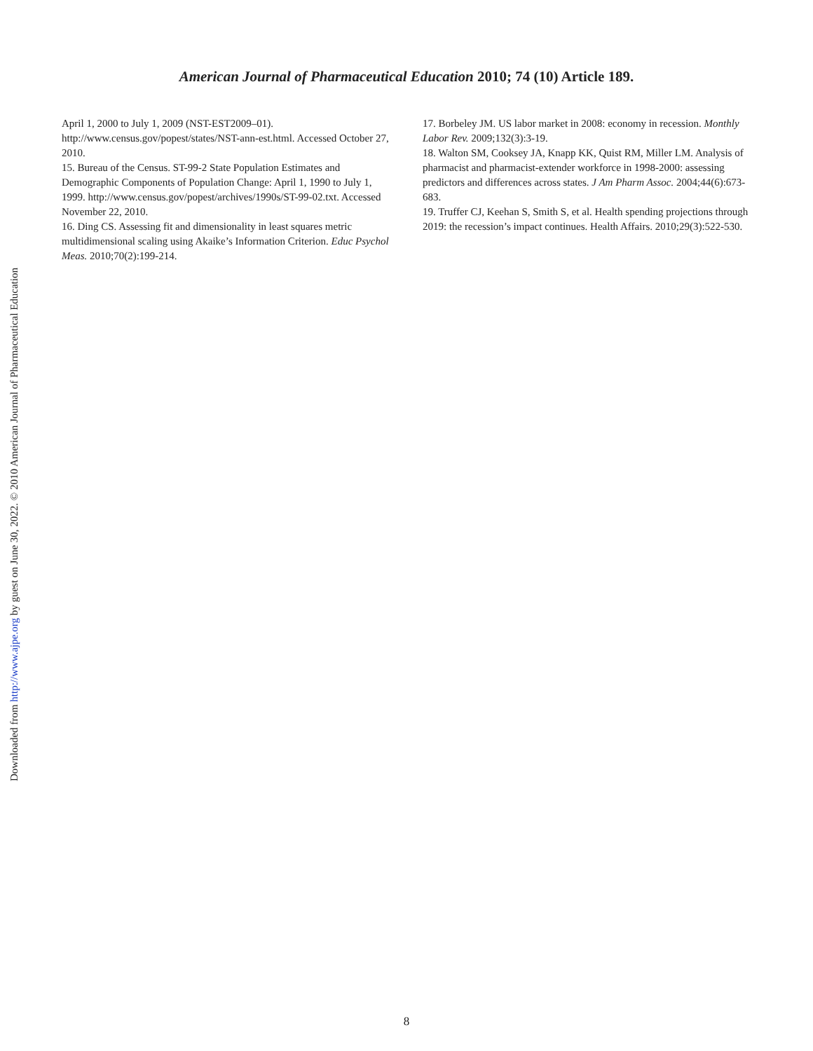Downloaded from http://www.ajpe.org by guest on June 30, 2022. © 2010 American Journal of Pharmaceutical Education
American Journal of Pharmaceutical Education 2010; 74 (10) Article 189.
April 1, 2000 to July 1, 2009 (NST-EST2009–01). http://www.census.gov/popest/states/NST-ann-est.html. Accessed October 27, 2010.
15. Bureau of the Census. ST-99-2 State Population Estimates and Demographic Components of Population Change: April 1, 1990 to July 1, 1999. http://www.census.gov/popest/archives/1990s/ST-99-02.txt. Accessed November 22, 2010.
16. Ding CS. Assessing fit and dimensionality in least squares metric multidimensional scaling using Akaike’s Information Criterion. Educ Psychol Meas. 2010;70(2):199-214.
17. Borbeley JM. US labor market in 2008: economy in recession. Monthly Labor Rev. 2009;132(3):3-19.
18. Walton SM, Cooksey JA, Knapp KK, Quist RM, Miller LM. Analysis of pharmacist and pharmacist-extender workforce in 1998-2000: assessing predictors and differences across states. J Am Pharm Assoc. 2004;44(6):673-683.
19. Truffer CJ, Keehan S, Smith S, et al. Health spending projections through 2019: the recession’s impact continues. Health Affairs. 2010;29(3):522-530.
8